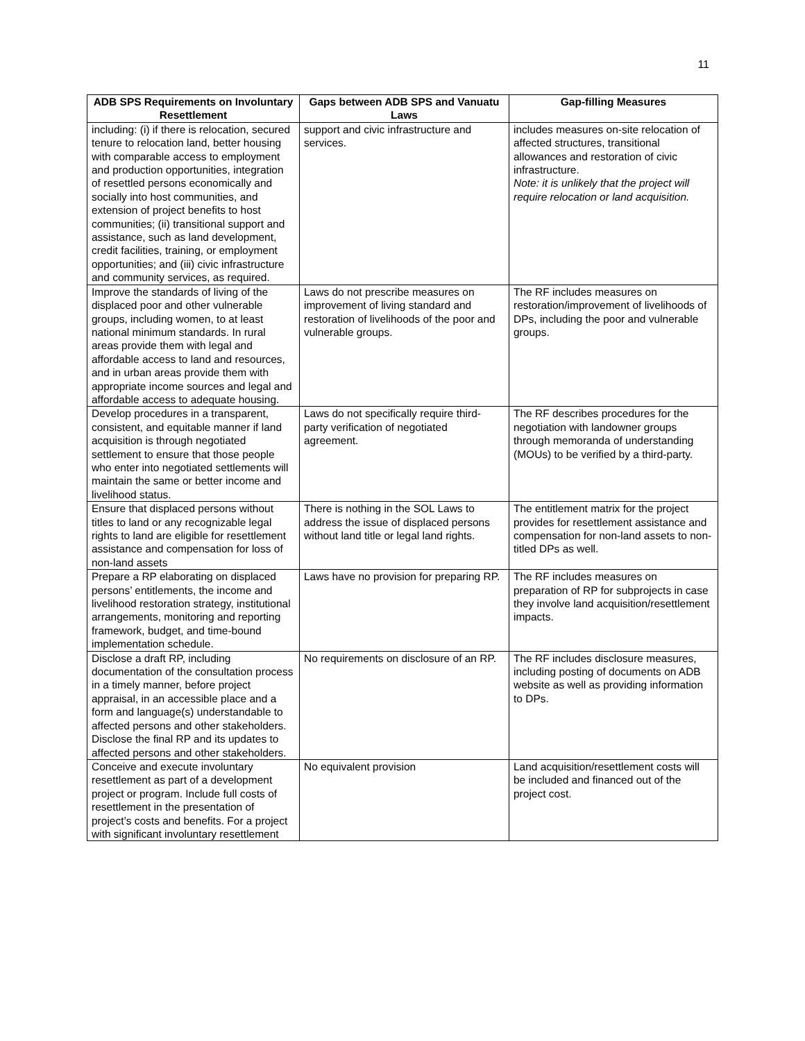11
| ADB SPS Requirements on Involuntary Resettlement | Gaps between ADB SPS and Vanuatu Laws | Gap-filling Measures |
| --- | --- | --- |
| including: (i) if there is relocation, secured tenure to relocation land, better housing with comparable access to employment and production opportunities, integration of resettled persons economically and socially into host communities, and extension of project benefits to host communities; (ii) transitional support and assistance, such as land development, credit facilities, training, or employment opportunities; and (iii) civic infrastructure and community services, as required. | support and civic infrastructure and services. | includes measures on-site relocation of affected structures, transitional allowances and restoration of civic infrastructure. Note: it is unlikely that the project will require relocation or land acquisition. |
| Improve the standards of living of the displaced poor and other vulnerable groups, including women, to at least national minimum standards. In rural areas provide them with legal and affordable access to land and resources, and in urban areas provide them with appropriate income sources and legal and affordable access to adequate housing. | Laws do not prescribe measures on improvement of living standard and restoration of livelihoods of the poor and vulnerable groups. | The RF includes measures on restoration/improvement of livelihoods of DPs, including the poor and vulnerable groups. |
| Develop procedures in a transparent, consistent, and equitable manner if land acquisition is through negotiated settlement to ensure that those people who enter into negotiated settlements will maintain the same or better income and livelihood status. | Laws do not specifically require third-party verification of negotiated agreement. | The RF describes procedures for the negotiation with landowner groups through memoranda of understanding (MOUs) to be verified by a third-party. |
| Ensure that displaced persons without titles to land or any recognizable legal rights to land are eligible for resettlement assistance and compensation for loss of non-land assets | There is nothing in the SOL Laws to address the issue of displaced persons without land title or legal land rights. | The entitlement matrix for the project provides for resettlement assistance and compensation for non-land assets to non-titled DPs as well. |
| Prepare a RP elaborating on displaced persons’ entitlements, the income and livelihood restoration strategy, institutional arrangements, monitoring and reporting framework, budget, and time-bound implementation schedule. | Laws have no provision for preparing RP. | The RF includes measures on preparation of RP for subprojects in case they involve land acquisition/resettlement impacts. |
| Disclose a draft RP, including documentation of the consultation process in a timely manner, before project appraisal, in an accessible place and a form and language(s) understandable to affected persons and other stakeholders. Disclose the final RP and its updates to affected persons and other stakeholders. | No requirements on disclosure of an RP. | The RF includes disclosure measures, including posting of documents on ADB website as well as providing information to DPs. |
| Conceive and execute involuntary resettlement as part of a development project or program. Include full costs of resettlement in the presentation of project’s costs and benefits. For a project with significant involuntary resettlement | No equivalent provision | Land acquisition/resettlement costs will be included and financed out of the project cost. |